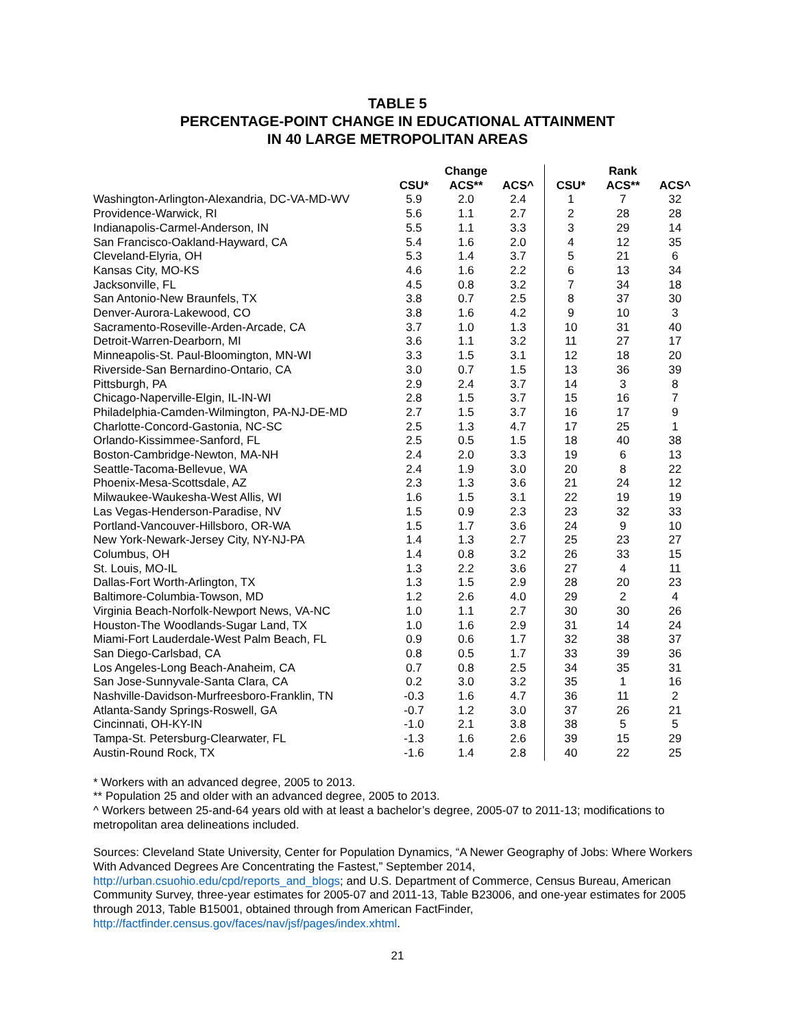TABLE 5
PERCENTAGE-POINT CHANGE IN EDUCATIONAL ATTAINMENT
IN 40 LARGE METROPOLITAN AREAS
| | Change | | | Rank | | |
| --- | --- | --- | --- | --- | --- | --- |
| | CSU* | ACS** | ACS^ | CSU* | ACS** | ACS^ |
| Washington-Arlington-Alexandria, DC-VA-MD-WV | 5.9 | 2.0 | 2.4 | 1 | 7 | 32 |
| Providence-Warwick, RI | 5.6 | 1.1 | 2.7 | 2 | 28 | 28 |
| Indianapolis-Carmel-Anderson, IN | 5.5 | 1.1 | 3.3 | 3 | 29 | 14 |
| San Francisco-Oakland-Hayward, CA | 5.4 | 1.6 | 2.0 | 4 | 12 | 35 |
| Cleveland-Elyria, OH | 5.3 | 1.4 | 3.7 | 5 | 21 | 6 |
| Kansas City, MO-KS | 4.6 | 1.6 | 2.2 | 6 | 13 | 34 |
| Jacksonville, FL | 4.5 | 0.8 | 3.2 | 7 | 34 | 18 |
| San Antonio-New Braunfels, TX | 3.8 | 0.7 | 2.5 | 8 | 37 | 30 |
| Denver-Aurora-Lakewood, CO | 3.8 | 1.6 | 4.2 | 9 | 10 | 3 |
| Sacramento-Roseville-Arden-Arcade, CA | 3.7 | 1.0 | 1.3 | 10 | 31 | 40 |
| Detroit-Warren-Dearborn, MI | 3.6 | 1.1 | 3.2 | 11 | 27 | 17 |
| Minneapolis-St. Paul-Bloomington, MN-WI | 3.3 | 1.5 | 3.1 | 12 | 18 | 20 |
| Riverside-San Bernardino-Ontario, CA | 3.0 | 0.7 | 1.5 | 13 | 36 | 39 |
| Pittsburgh, PA | 2.9 | 2.4 | 3.7 | 14 | 3 | 8 |
| Chicago-Naperville-Elgin, IL-IN-WI | 2.8 | 1.5 | 3.7 | 15 | 16 | 7 |
| Philadelphia-Camden-Wilmington, PA-NJ-DE-MD | 2.7 | 1.5 | 3.7 | 16 | 17 | 9 |
| Charlotte-Concord-Gastonia, NC-SC | 2.5 | 1.3 | 4.7 | 17 | 25 | 1 |
| Orlando-Kissimmee-Sanford, FL | 2.5 | 0.5 | 1.5 | 18 | 40 | 38 |
| Boston-Cambridge-Newton, MA-NH | 2.4 | 2.0 | 3.3 | 19 | 6 | 13 |
| Seattle-Tacoma-Bellevue, WA | 2.4 | 1.9 | 3.0 | 20 | 8 | 22 |
| Phoenix-Mesa-Scottsdale, AZ | 2.3 | 1.3 | 3.6 | 21 | 24 | 12 |
| Milwaukee-Waukesha-West Allis, WI | 1.6 | 1.5 | 3.1 | 22 | 19 | 19 |
| Las Vegas-Henderson-Paradise, NV | 1.5 | 0.9 | 2.3 | 23 | 32 | 33 |
| Portland-Vancouver-Hillsboro, OR-WA | 1.5 | 1.7 | 3.6 | 24 | 9 | 10 |
| New York-Newark-Jersey City, NY-NJ-PA | 1.4 | 1.3 | 2.7 | 25 | 23 | 27 |
| Columbus, OH | 1.4 | 0.8 | 3.2 | 26 | 33 | 15 |
| St. Louis, MO-IL | 1.3 | 2.2 | 3.6 | 27 | 4 | 11 |
| Dallas-Fort Worth-Arlington, TX | 1.3 | 1.5 | 2.9 | 28 | 20 | 23 |
| Baltimore-Columbia-Towson, MD | 1.2 | 2.6 | 4.0 | 29 | 2 | 4 |
| Virginia Beach-Norfolk-Newport News, VA-NC | 1.0 | 1.1 | 2.7 | 30 | 30 | 26 |
| Houston-The Woodlands-Sugar Land, TX | 1.0 | 1.6 | 2.9 | 31 | 14 | 24 |
| Miami-Fort Lauderdale-West Palm Beach, FL | 0.9 | 0.6 | 1.7 | 32 | 38 | 37 |
| San Diego-Carlsbad, CA | 0.8 | 0.5 | 1.7 | 33 | 39 | 36 |
| Los Angeles-Long Beach-Anaheim, CA | 0.7 | 0.8 | 2.5 | 34 | 35 | 31 |
| San Jose-Sunnyvale-Santa Clara, CA | 0.2 | 3.0 | 3.2 | 35 | 1 | 16 |
| Nashville-Davidson-Murfreesboro-Franklin, TN | -0.3 | 1.6 | 4.7 | 36 | 11 | 2 |
| Atlanta-Sandy Springs-Roswell, GA | -0.7 | 1.2 | 3.0 | 37 | 26 | 21 |
| Cincinnati, OH-KY-IN | -1.0 | 2.1 | 3.8 | 38 | 5 | 5 |
| Tampa-St. Petersburg-Clearwater, FL | -1.3 | 1.6 | 2.6 | 39 | 15 | 29 |
| Austin-Round Rock, TX | -1.6 | 1.4 | 2.8 | 40 | 22 | 25 |
* Workers with an advanced degree, 2005 to 2013.
** Population 25 and older with an advanced degree, 2005 to 2013.
^ Workers between 25-and-64 years old with at least a bachelor’s degree, 2005-07 to 2011-13; modifications to metropolitan area delineations included.
Sources: Cleveland State University, Center for Population Dynamics, “A Newer Geography of Jobs: Where Workers With Advanced Degrees Are Concentrating the Fastest,” September 2014, http://urban.csuohio.edu/cpd/reports_and_blogs; and U.S. Department of Commerce, Census Bureau, American Community Survey, three-year estimates for 2005-07 and 2011-13, Table B23006, and one-year estimates for 2005 through 2013, Table B15001, obtained through from American FactFinder, http://factfinder.census.gov/faces/nav/jsf/pages/index.xhtml.
21